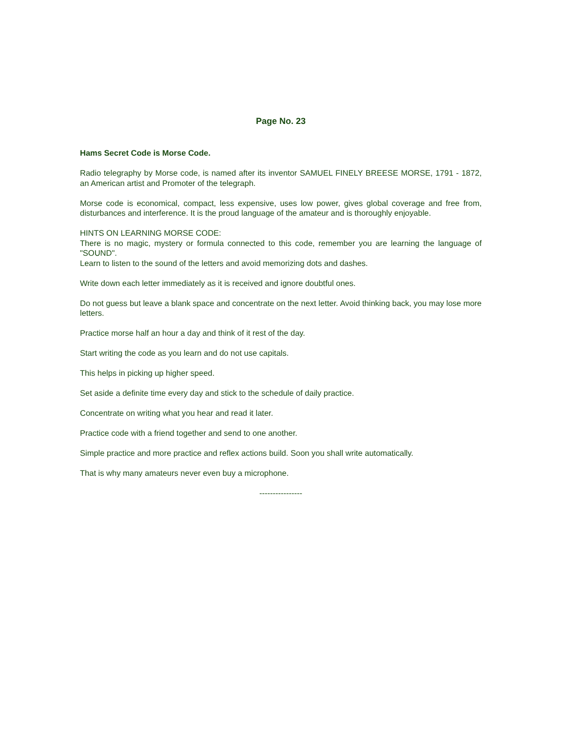Page No. 23
Hams Secret Code is Morse Code.
Radio telegraphy by Morse code, is named after its inventor SAMUEL FINELY BREESE MORSE, 1791 - 1872, an American artist and Promoter of the telegraph.
Morse code is economical, compact, less expensive, uses low power, gives global coverage and free from, disturbances and interference. It is the proud language of the amateur and is thoroughly enjoyable.
HINTS ON LEARNING MORSE CODE:
There is no magic, mystery or formula connected to this code, remember you are learning the language of "SOUND".
Learn to listen to the sound of the letters and avoid memorizing dots and dashes.
Write down each letter immediately as it is received and ignore doubtful ones.
Do not guess but leave a blank space and concentrate on the next letter. Avoid thinking back, you may lose more letters.
Practice morse half an hour a day and think of it rest of the day.
Start writing the code as you learn and do not use capitals.
This helps in picking up higher speed.
Set aside a definite time every day and stick to the schedule of daily practice.
Concentrate on writing what you hear and read it later.
Practice code with a friend together and send to one another.
Simple practice and more practice and reflex actions build. Soon you shall write automatically.
That is why many amateurs never even buy a microphone.
----------------